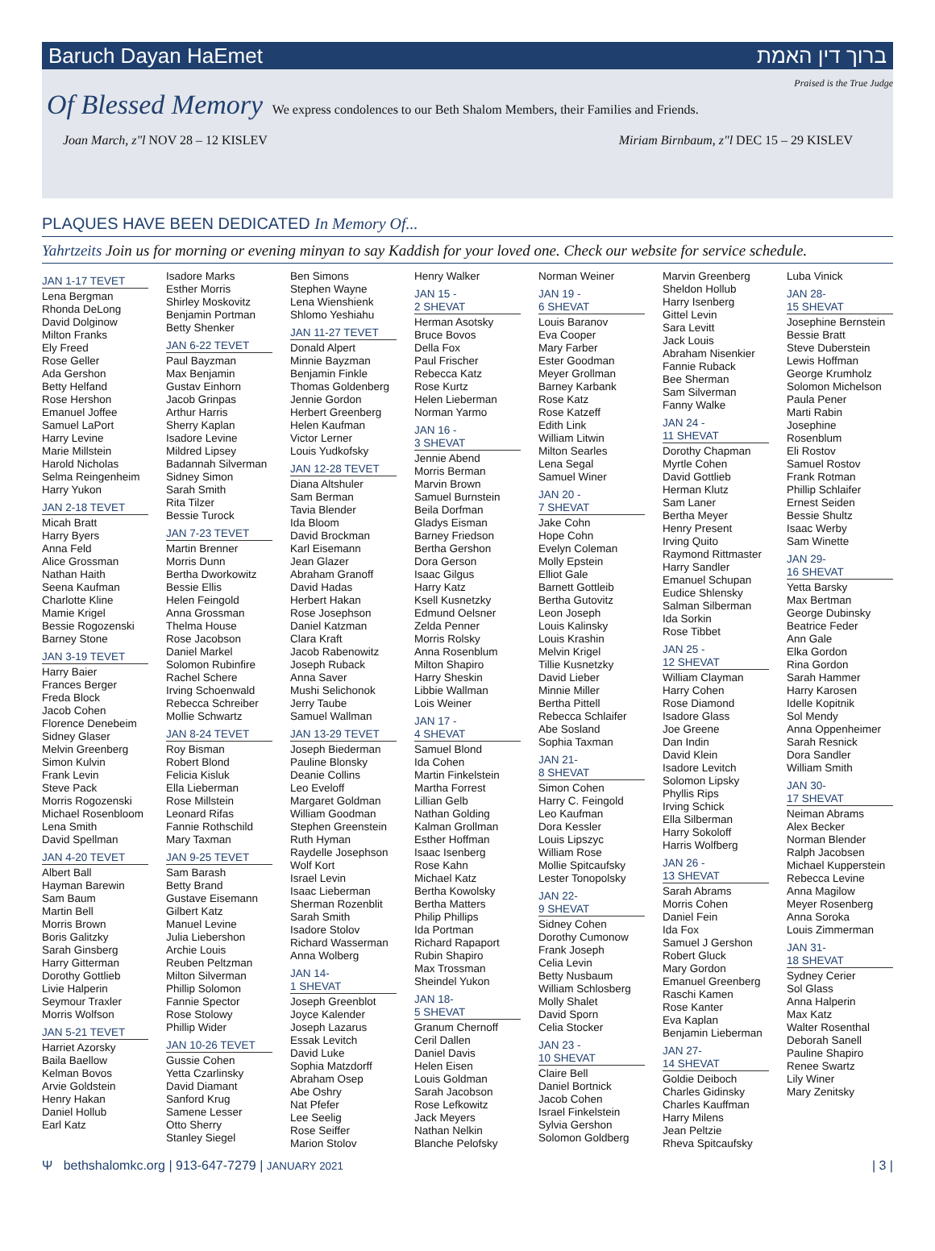Baruch Dayan HaEmet ברוך דין האמת
Praised is the True Judge
Of Blessed Memory We express condolences to our Beth Shalom Members, their Families and Friends.
Joan March, z"l NOV 28 – 12 KISLEV Miriam Birnbaum, z"l DEC 15 – 29 KISLEV
PLAQUES HAVE BEEN DEDICATED In Memory Of...
Yahrtzeits Join us for morning or evening minyan to say Kaddish for your loved one. Check our website for service schedule.
JAN 1-17 TEVET
Lena Bergman
Rhonda DeLong
David Dolginow
Milton Franks
Ely Freed
Rose Geller
Ada Gershon
Betty Helfand
Rose Hershon
Emanuel Joffee
Samuel LaPort
Harry Levine
Marie Millstein
Harold Nicholas
Selma Reingenheim
Harry Yukon
JAN 2-18 TEVET
Micah Bratt
Harry Byers
Anna Feld
Alice Grossman
Nathan Haith
Seena Kaufman
Charlotte Kline
Mamie Krigel
Bessie Rogozenski
Barney Stone
JAN 3-19 TEVET
Harry Baier
Frances Berger
Freda Block
Jacob Cohen
Florence Denebeim
Sidney Glaser
Melvin Greenberg
Simon Kulvin
Frank Levin
Steve Pack
Morris Rogozenski
Michael Rosenbloom
Lena Smith
David Spellman
JAN 4-20 TEVET
Albert Ball
Hayman Barewin
Sam Baum
Martin Bell
Morris Brown
Boris Galitzky
Sarah Ginsberg
Harry Gitterman
Dorothy Gottlieb
Livie Halperin
Seymour Traxler
Morris Wolfson
JAN 5-21 TEVET
Harriet Azorsky
Baila Baellow
Kelman Bovos
Arvie Goldstein
Henry Hakan
Daniel Hollub
Earl Katz
Isadore Marks
Esther Morris
Shirley Moskovitz
Benjamin Portman
Betty Shenker
JAN 6-22 TEVET
Paul Bayzman
Max Benjamin
Gustav Einhorn
Jacob Grinpas
Arthur Harris
Sherry Kaplan
Isadore Levine
Mildred Lipsey
Badannah Silverman
Sidney Simon
Sarah Smith
Rita Tilzer
Bessie Turock
JAN 7-23 TEVET
Martin Brenner
Morris Dunn
Bertha Dworkowitz
Bessie Ellis
Helen Feingold
Anna Grossman
Thelma House
Rose Jacobson
Daniel Markel
Solomon Rubinfire
Rachel Schere
Irving Schoenwald
Rebecca Schreiber
Mollie Schwartz
JAN 8-24 TEVET
Roy Bisman
Robert Blond
Felicia Kisluk
Ella Lieberman
Rose Millstein
Leonard Rifas
Fannie Rothschild
Mary Taxman
JAN 9-25 TEVET
Sam Barash
Betty Brand
Gustave Eisemann
Gilbert Katz
Manuel Levine
Julia Liebershon
Archie Louis
Reuben Peltzman
Milton Silverman
Phillip Solomon
Fannie Spector
Rose Stolowy
Phillip Wider
JAN 10-26 TEVET
Gussie Cohen
Yetta Czarlinsky
David Diamant
Sanford Krug
Samene Lesser
Otto Sherry
Stanley Siegel
Ben Simons
Stephen Wayne
Lena Wienshienk
Shlomo Yeshiahu
JAN 11-27 TEVET
Donald Alpert
Minnie Bayzman
Benjamin Finkle
Thomas Goldenberg
Jennie Gordon
Herbert Greenberg
Helen Kaufman
Victor Lerner
Louis Yudkofsky
JAN 12-28 TEVET
Diana Altshuler
Sam Berman
Tavia Blender
Ida Bloom
David Brockman
Karl Eisemann
Jean Glazer
Abraham Granoff
David Hadas
Herbert Hakan
Rose Josephson
Daniel Katzman
Clara Kraft
Jacob Rabenowitz
Joseph Ruback
Anna Saver
Mushi Selichonok
Jerry Taube
Samuel Wallman
JAN 13-29 TEVET
Joseph Biederman
Pauline Blonsky
Deanie Collins
Leo Eveloff
Margaret Goldman
William Goodman
Stephen Greenstein
Ruth Hyman
Raydelle Josephson
Wolf Kort
Israel Levin
Isaac Lieberman
Sherman Rozenblit
Sarah Smith
Isadore Stolov
Richard Wasserman
Anna Wolberg
JAN 14-
1 SHEVAT
Joseph Greenblot
Joyce Kalender
Joseph Lazarus
Essak Levitch
David Luke
Sophia Matzdorff
Abraham Osep
Abe Oshry
Nat Pfefer
Lee Seelig
Rose Seiffer
Marion Stolov
Henry Walker
JAN 15 -
2 SHEVAT
Herman Asotsky
Bruce Bovos
Della Fox
Paul Frischer
Rebecca Katz
Rose Kurtz
Helen Lieberman
Norman Yarmo
JAN 16 -
3 SHEVAT
Jennie Abend
Morris Berman
Marvin Brown
Samuel Burnstein
Beila Dorfman
Gladys Eisman
Barney Friedson
Bertha Gershon
Dora Gerson
Isaac Gilgus
Harry Katz
Ksell Kusnetzky
Edmund Oelsner
Zelda Penner
Morris Rolsky
Anna Rosenblum
Milton Shapiro
Harry Sheskin
Libbie Wallman
Lois Weiner
JAN 17 -
4 SHEVAT
Samuel Blond
Ida Cohen
Martin Finkelstein
Martha Forrest
Lillian Gelb
Nathan Golding
Kalman Grollman
Esther Hoffman
Isaac Isenberg
Rose Kahn
Michael Katz
Bertha Kowolsky
Bertha Matters
Philip Phillips
Ida Portman
Richard Rapaport
Rubin Shapiro
Max Trossman
Sheindel Yukon
JAN 18-
5 SHEVAT
Granum Chernoff
Ceril Dallen
Daniel Davis
Helen Eisen
Louis Goldman
Sarah Jacobson
Rose Lefkowitz
Jack Meyers
Nathan Nelkin
Blanche Pelofsky
Norman Weiner
JAN 19 -
6 SHEVAT
Louis Baranov
Eva Cooper
Mary Farber
Ester Goodman
Meyer Grollman
Barney Karbank
Rose Katz
Rose Katzeff
Edith Link
William Litwin
Milton Searles
Lena Segal
Samuel Winer
JAN 20 -
7 SHEVAT
Jake Cohn
Hope Cohn
Evelyn Coleman
Molly Epstein
Elliot Gale
Barnett Gottleib
Bertha Gutovitz
Leon Joseph
Louis Kalinsky
Louis Krashin
Melvin Krigel
Tillie Kusnetzky
David Lieber
Minnie Miller
Bertha Pittell
Rebecca Schlaifer
Abe Sosland
Sophia Taxman
JAN 21-
8 SHEVAT
Simon Cohen
Harry C. Feingold
Leo Kaufman
Dora Kessler
Louis Lipszyc
William Rose
Mollie Spitcaufsky
Lester Tonopolsky
JAN 22-
9 SHEVAT
Sidney Cohen
Dorothy Cumonow
Frank Joseph
Celia Levin
Betty Nusbaum
William Schlosberg
Molly Shalet
David Sporn
Celia Stocker
JAN 23 -
10 SHEVAT
Claire Bell
Daniel Bortnick
Jacob Cohen
Israel Finkelstein
Sylvia Gershon
Solomon Goldberg
Marvin Greenberg
Sheldon Hollub
Harry Isenberg
Gittel Levin
Sara Levitt
Jack Louis
Abraham Nisenkier
Fannie Ruback
Bee Sherman
Sam Silverman
Fanny Walke
JAN 24 -
11 SHEVAT
Dorothy Chapman
Myrtle Cohen
David Gottlieb
Herman Klutz
Sam Laner
Bertha Meyer
Henry Present
Irving Quito
Raymond Rittmaster
Harry Sandler
Emanuel Schupan
Eudice Shlensky
Salman Silberman
Ida Sorkin
Rose Tibbet
JAN 25 -
12 SHEVAT
William Clayman
Harry Cohen
Rose Diamond
Isadore Glass
Joe Greene
Dan Indin
David Klein
Isadore Levitch
Solomon Lipsky
Phyllis Rips
Irving Schick
Ella Silberman
Harry Sokoloff
Harris Wolfberg
JAN 26 -
13 SHEVAT
Sarah Abrams
Morris Cohen
Daniel Fein
Ida Fox
Samuel J Gershon
Robert Gluck
Mary Gordon
Emanuel Greenberg
Raschi Kamen
Rose Kanter
Eva Kaplan
Benjamin Lieberman
JAN 27-
14 SHEVAT
Goldie Deiboch
Charles Gidinsky
Charles Kauffman
Harry Milens
Jean Peltzie
Rheva Spitcaufsky
Luba Vinick
JAN 28-
15 SHEVAT
Josephine Bernstein
Bessie Bratt
Steve Duberstein
Lewis Hoffman
George Krumholz
Solomon Michelson
Paula Pener
Marti Rabin
Josephine Rosenblum
Eli Rostov
Samuel Rostov
Frank Rotman
Phillip Schlaifer
Ernest Seiden
Bessie Shultz
Isaac Werby
Sam Winette
JAN 29-
16 SHEVAT
Yetta Barsky
Max Bertman
George Dubinsky
Beatrice Feder
Ann Gale
Elka Gordon
Rina Gordon
Sarah Hammer
Harry Karosen
Idelle Kopitnik
Sol Mendy
Anna Oppenheimer
Sarah Resnick
Dora Sandler
William Smith
JAN 30-
17 SHEVAT
Neiman Abrams
Alex Becker
Norman Blender
Ralph Jacobsen
Michael Kupperstein
Rebecca Levine
Anna Magilow
Meyer Rosenberg
Anna Soroka
Louis Zimmerman
JAN 31-
18 SHEVAT
Sydney Cerier
Sol Glass
Anna Halperin
Max Katz
Walter Rosenthal
Deborah Sanell
Pauline Shapiro
Renee Swartz
Lily Winer
Mary Zenitsky
Ψ bethshalomkc.org | 913-647-7279 | JANUARY 2021 | 3 |